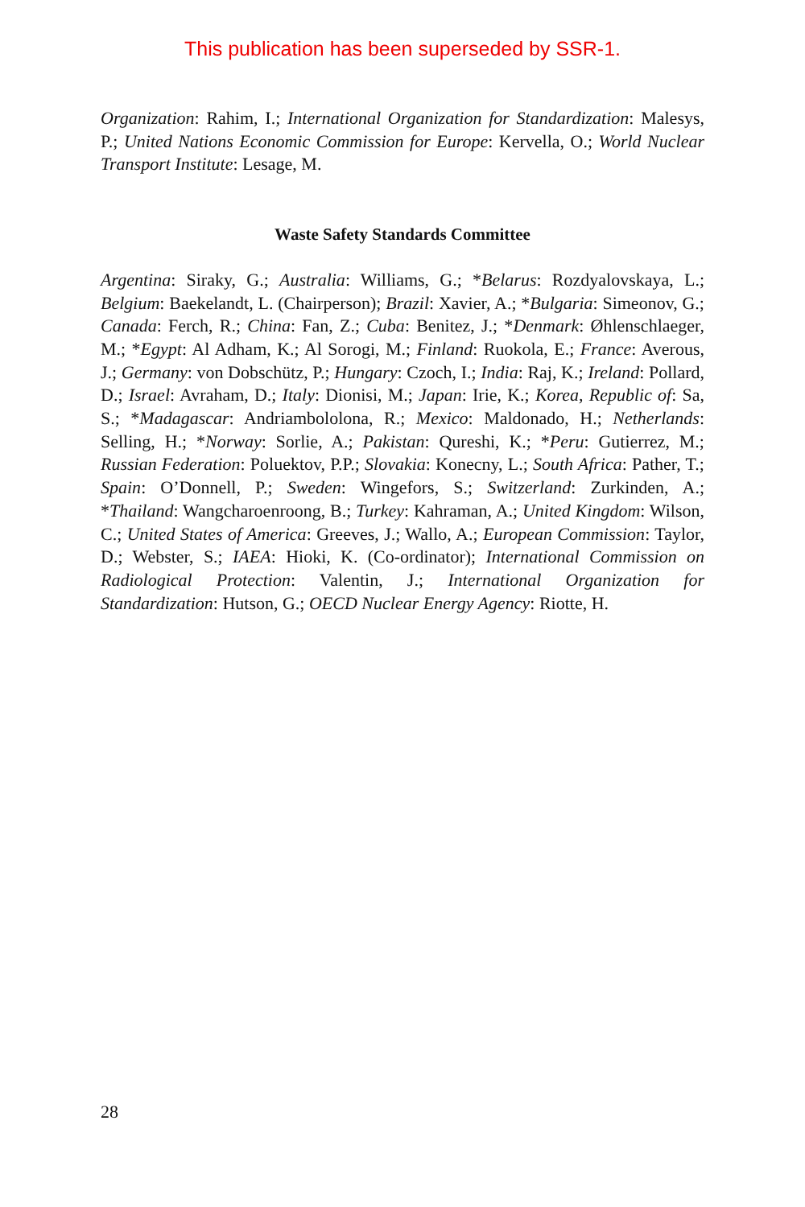This publication has been superseded by SSR-1.
Organization: Rahim, I.; International Organization for Standardization: Malesys, P.; United Nations Economic Commission for Europe: Kervella, O.; World Nuclear Transport Institute: Lesage, M.
Waste Safety Standards Committee
Argentina: Siraky, G.; Australia: Williams, G.; *Belarus: Rozdyalovskaya, L.; Belgium: Baekelandt, L. (Chairperson); Brazil: Xavier, A.; *Bulgaria: Simeonov, G.; Canada: Ferch, R.; China: Fan, Z.; Cuba: Benitez, J.; *Denmark: Øhlenschlaeger, M.; *Egypt: Al Adham, K.; Al Sorogi, M.; Finland: Ruokola, E.; France: Averous, J.; Germany: von Dobschütz, P.; Hungary: Czoch, I.; India: Raj, K.; Ireland: Pollard, D.; Israel: Avraham, D.; Italy: Dionisi, M.; Japan: Irie, K.; Korea, Republic of: Sa, S.; *Madagascar: Andriambololona, R.; Mexico: Maldonado, H.; Netherlands: Selling, H.; *Norway: Sorlie, A.; Pakistan: Qureshi, K.; *Peru: Gutierrez, M.; Russian Federation: Poluektov, P.P.; Slovakia: Konecny, L.; South Africa: Pather, T.; Spain: O’Donnell, P.; Sweden: Wingefors, S.; Switzerland: Zurkinden, A.; *Thailand: Wangcharoenroong, B.; Turkey: Kahraman, A.; United Kingdom: Wilson, C.; United States of America: Greeves, J.; Wallo, A.; European Commission: Taylor, D.; Webster, S.; IAEA: Hioki, K. (Co-ordinator); International Commission on Radiological Protection: Valentin, J.; International Organization for Standardization: Hutson, G.; OECD Nuclear Energy Agency: Riotte, H.
28